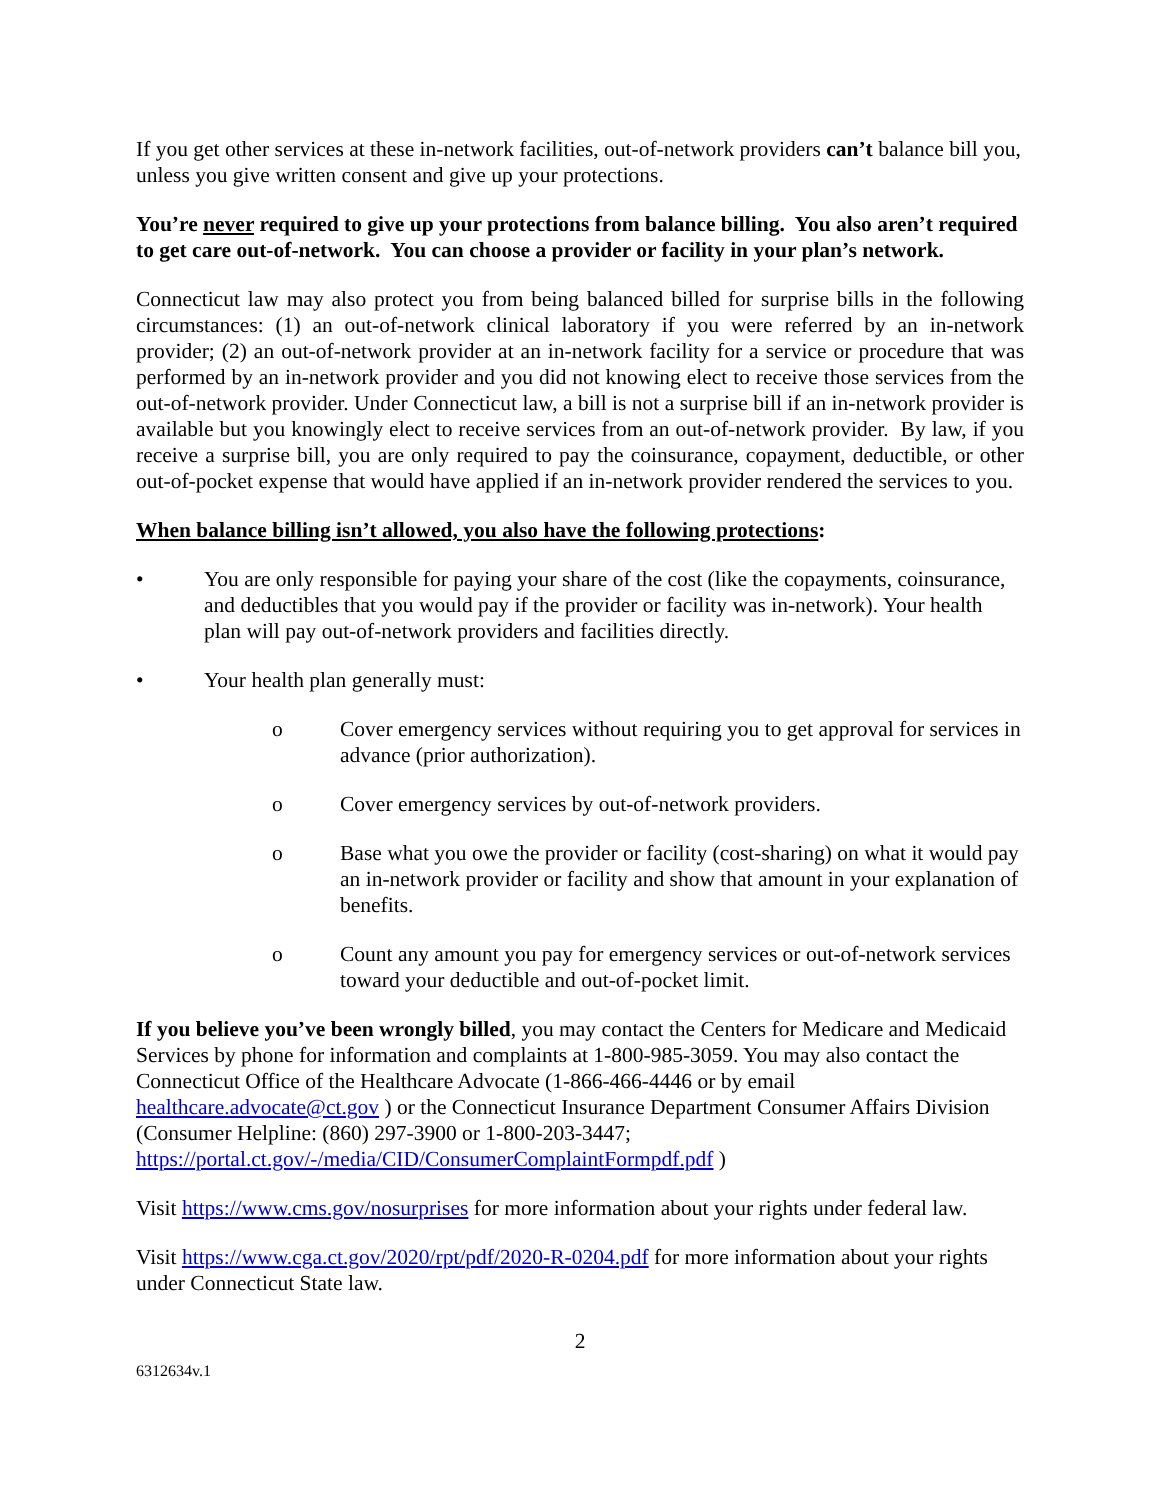If you get other services at these in-network facilities, out-of-network providers can’t balance bill you, unless you give written consent and give up your protections.
You’re never required to give up your protections from balance billing. You also aren’t required to get care out-of-network. You can choose a provider or facility in your plan’s network.
Connecticut law may also protect you from being balanced billed for surprise bills in the following circumstances: (1) an out-of-network clinical laboratory if you were referred by an in-network provider; (2) an out-of-network provider at an in-network facility for a service or procedure that was performed by an in-network provider and you did not knowing elect to receive those services from the out-of-network provider. Under Connecticut law, a bill is not a surprise bill if an in-network provider is available but you knowingly elect to receive services from an out-of-network provider. By law, if you receive a surprise bill, you are only required to pay the coinsurance, copayment, deductible, or other out-of-pocket expense that would have applied if an in-network provider rendered the services to you.
When balance billing isn’t allowed, you also have the following protections:
• You are only responsible for paying your share of the cost (like the copayments, coinsurance, and deductibles that you would pay if the provider or facility was in-network). Your health plan will pay out-of-network providers and facilities directly.
• Your health plan generally must:
o Cover emergency services without requiring you to get approval for services in advance (prior authorization).
o Cover emergency services by out-of-network providers.
o Base what you owe the provider or facility (cost-sharing) on what it would pay an in-network provider or facility and show that amount in your explanation of benefits.
o Count any amount you pay for emergency services or out-of-network services toward your deductible and out-of-pocket limit.
If you believe you’ve been wrongly billed, you may contact the Centers for Medicare and Medicaid Services by phone for information and complaints at 1-800-985-3059. You may also contact the Connecticut Office of the Healthcare Advocate (1-866-466-4446 or by email healthcare.advocate@ct.gov ) or the Connecticut Insurance Department Consumer Affairs Division (Consumer Helpline: (860) 297-3900 or 1-800-203-3447; https://portal.ct.gov/-/media/CID/ConsumerComplaintFormpdf.pdf )
Visit https://www.cms.gov/nosurprises for more information about your rights under federal law.
Visit https://www.cga.ct.gov/2020/rpt/pdf/2020-R-0204.pdf for more information about your rights under Connecticut State law.
2
6312634v.1